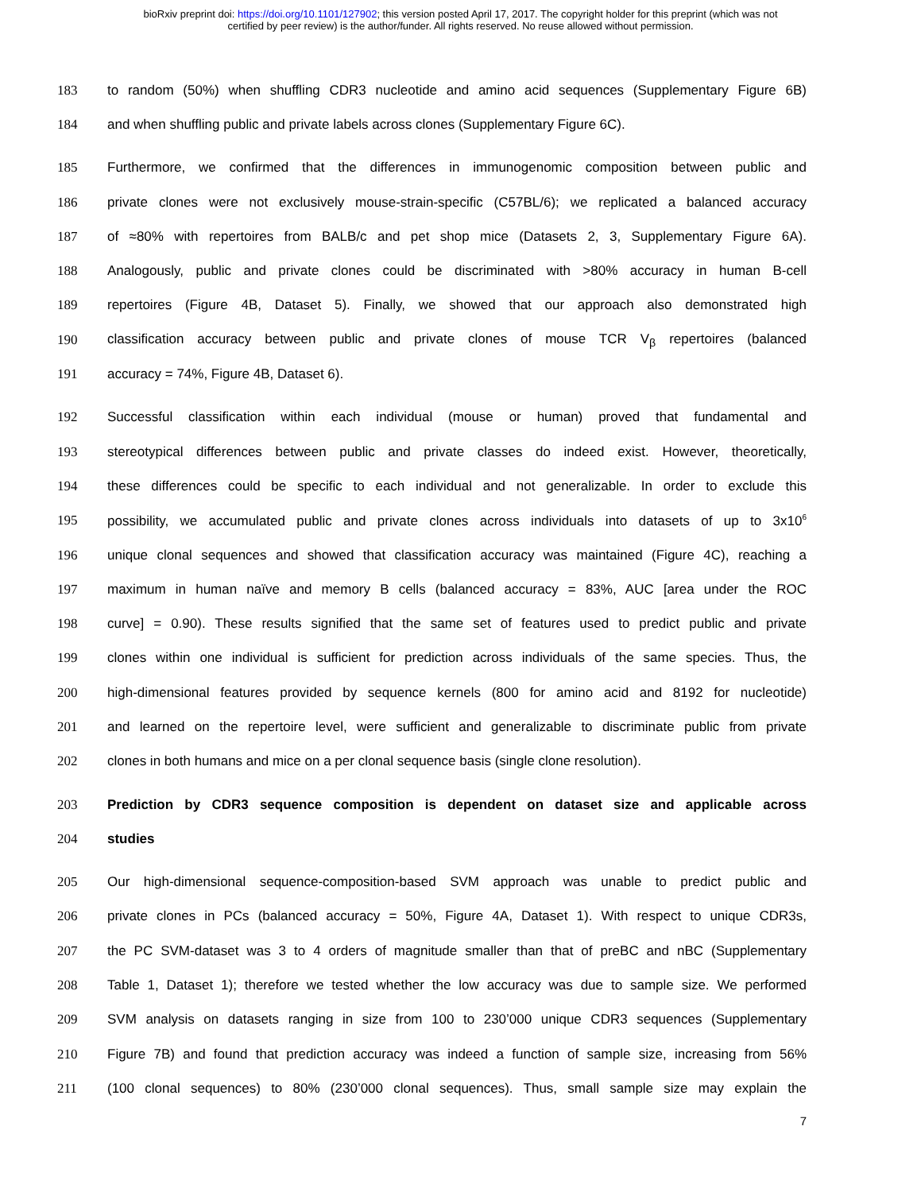bioRxiv preprint doi: https://doi.org/10.1101/127902; this version posted April 17, 2017. The copyright holder for this preprint (which was not
certified by peer review) is the author/funder. All rights reserved. No reuse allowed without permission.
183 to random (50%) when shuffling CDR3 nucleotide and amino acid sequences (Supplementary Figure 6B)
184 and when shuffling public and private labels across clones (Supplementary Figure 6C).
185 Furthermore, we confirmed that the differences in immunogenomic composition between public and
186 private clones were not exclusively mouse-strain-specific (C57BL/6); we replicated a balanced accuracy
187 of ≈80% with repertoires from BALB/c and pet shop mice (Datasets 2, 3, Supplementary Figure 6A).
188 Analogously, public and private clones could be discriminated with >80% accuracy in human B-cell
189 repertoires (Figure 4B, Dataset 5). Finally, we showed that our approach also demonstrated high
190 classification accuracy between public and private clones of mouse TCR V<sub>β</sub> repertoires (balanced
191 accuracy = 74%, Figure 4B, Dataset 6).
192 Successful classification within each individual (mouse or human) proved that fundamental and
193 stereotypical differences between public and private classes do indeed exist. However, theoretically,
194 these differences could be specific to each individual and not generalizable. In order to exclude this
195 possibility, we accumulated public and private clones across individuals into datasets of up to 3x10<sup>6</sup>
196 unique clonal sequences and showed that classification accuracy was maintained (Figure 4C), reaching a
197 maximum in human naïve and memory B cells (balanced accuracy = 83%, AUC [area under the ROC
198 curve] = 0.90). These results signified that the same set of features used to predict public and private
199 clones within one individual is sufficient for prediction across individuals of the same species. Thus, the
200 high-dimensional features provided by sequence kernels (800 for amino acid and 8192 for nucleotide)
201 and learned on the repertoire level, were sufficient and generalizable to discriminate public from private
202 clones in both humans and mice on a per clonal sequence basis (single clone resolution).
203 Prediction by CDR3 sequence composition is dependent on dataset size and applicable across
204 studies
205 Our high-dimensional sequence-composition-based SVM approach was unable to predict public and
206 private clones in PCs (balanced accuracy = 50%, Figure 4A, Dataset 1). With respect to unique CDR3s,
207 the PC SVM-dataset was 3 to 4 orders of magnitude smaller than that of preBC and nBC (Supplementary
208 Table 1, Dataset 1); therefore we tested whether the low accuracy was due to sample size. We performed
209 SVM analysis on datasets ranging in size from 100 to 230’000 unique CDR3 sequences (Supplementary
210 Figure 7B) and found that prediction accuracy was indeed a function of sample size, increasing from 56%
211 (100 clonal sequences) to 80% (230’000 clonal sequences). Thus, small sample size may explain the
7